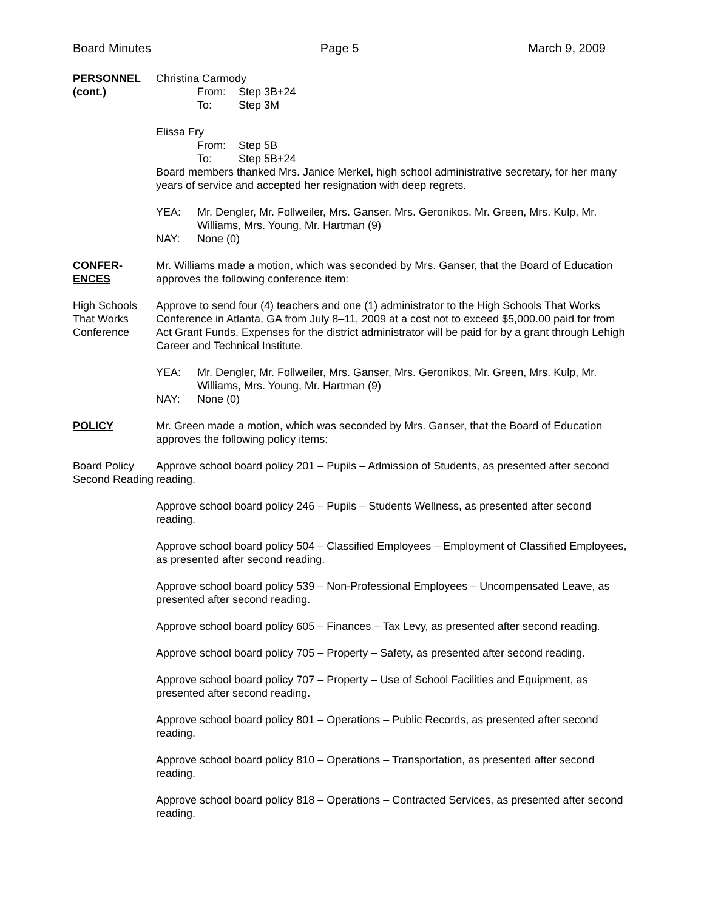Board Minutes Page 5 March 9, 2009
PERSONNEL
(cont.)
Christina Carmody
From: Step 3B+24
To: Step 3M
Elissa Fry
From: Step 5B
To: Step 5B+24
Board members thanked Mrs. Janice Merkel, high school administrative secretary, for her many years of service and accepted her resignation with deep regrets.
YEA: Mr. Dengler, Mr. Follweiler, Mrs. Ganser, Mrs. Geronikos, Mr. Green, Mrs. Kulp, Mr. Williams, Mrs. Young, Mr. Hartman (9)
NAY: None (0)
CONFER-
ENCES
Mr. Williams made a motion, which was seconded by Mrs. Ganser, that the Board of Education approves the following conference item:
High Schools That Works Conference
Approve to send four (4) teachers and one (1) administrator to the High Schools That Works Conference in Atlanta, GA from July 8–11, 2009 at a cost not to exceed $5,000.00 paid for from Act Grant Funds. Expenses for the district administrator will be paid for by a grant through Lehigh Career and Technical Institute.
YEA: Mr. Dengler, Mr. Follweiler, Mrs. Ganser, Mrs. Geronikos, Mr. Green, Mrs. Kulp, Mr. Williams, Mrs. Young, Mr. Hartman (9)
NAY: None (0)
POLICY Mr. Green made a motion, which was seconded by Mrs. Ganser, that the Board of Education approves the following policy items:
Board Policy Second Reading
Approve school board policy 201 – Pupils – Admission of Students, as presented after second reading.
Approve school board policy 246 – Pupils – Students Wellness, as presented after second reading.
Approve school board policy 504 – Classified Employees – Employment of Classified Employees, as presented after second reading.
Approve school board policy 539 – Non-Professional Employees – Uncompensated Leave, as presented after second reading.
Approve school board policy 605 – Finances – Tax Levy, as presented after second reading.
Approve school board policy 705 – Property – Safety, as presented after second reading.
Approve school board policy 707 – Property – Use of School Facilities and Equipment, as presented after second reading.
Approve school board policy 801 – Operations – Public Records, as presented after second reading.
Approve school board policy 810 – Operations – Transportation, as presented after second reading.
Approve school board policy 818 – Operations – Contracted Services, as presented after second reading.